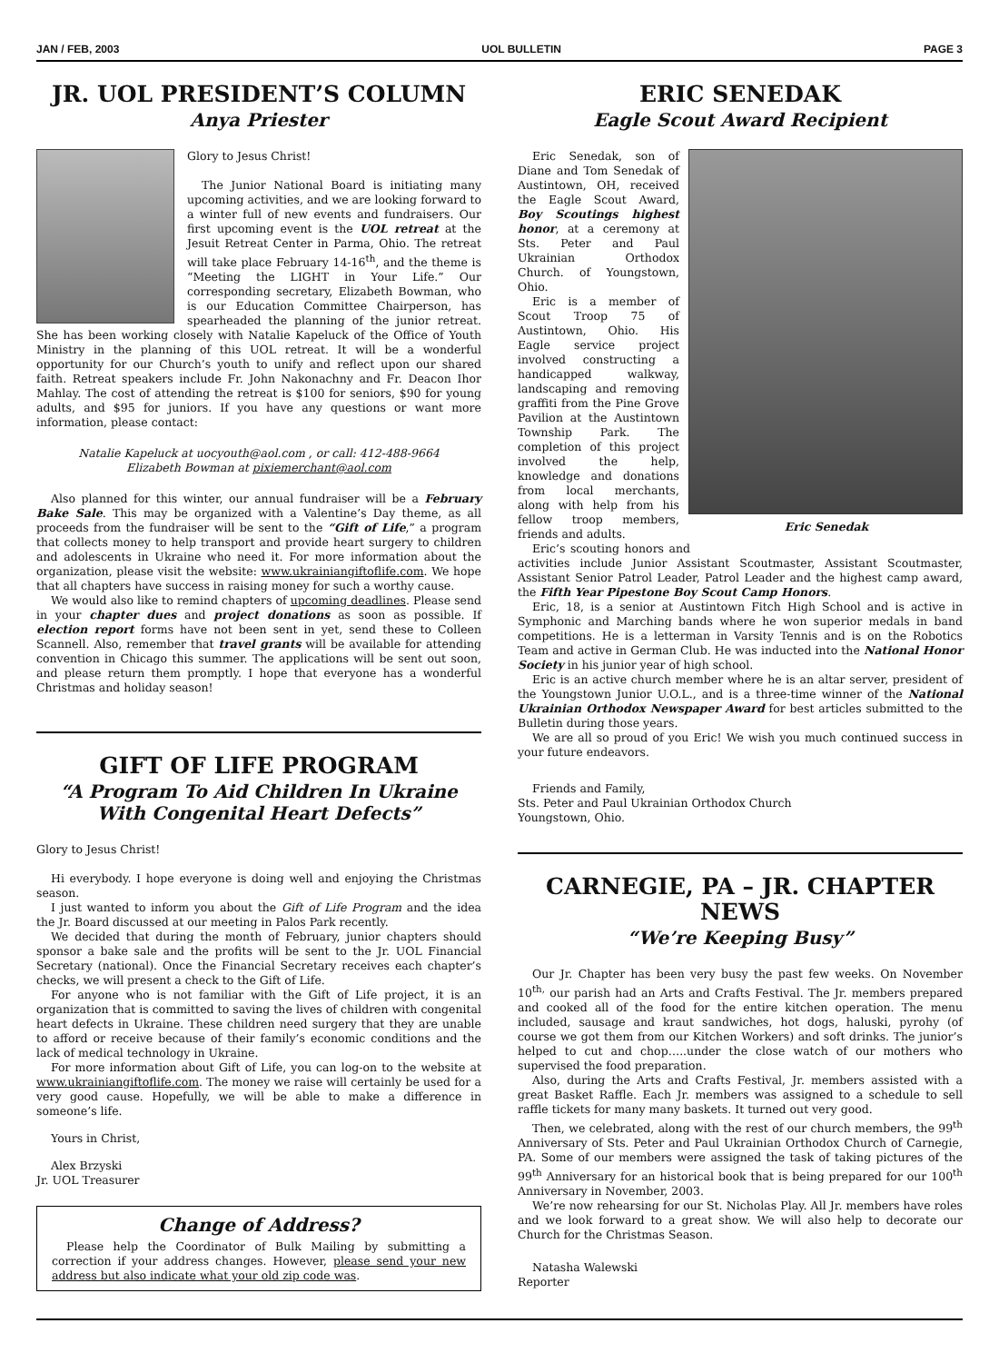JAN / FEB, 2003 UOL BULLETIN PAGE 3
JR. UOL PRESIDENT’S COLUMN
Anya Priester
Glory to Jesus Christ!
The Junior National Board is initiating many upcoming activities, and we are looking forward to a winter full of new events and fundraisers. Our first upcoming event is the UOL retreat at the Jesuit Retreat Center in Parma, Ohio. The retreat will take place February 14-16<sup>th</sup>, and the theme is “Meeting the LIGHT in Your Life.” Our corresponding secretary, Elizabeth Bowman, who is our Education Committee Chairperson, has spearheaded the planning of the junior retreat. She has been working closely with Natalie Kapeluck of the Office of Youth Ministry in the planning of this UOL retreat. It will be a wonderful opportunity for our Church’s youth to unify and reflect upon our shared faith. Retreat speakers include Fr. John Nakonachny and Fr. Deacon Ihor Mahlay. The cost of attending the retreat is $100 for seniors, $90 for young adults, and $95 for juniors. If you have any questions or want more information, please contact:
Natalie Kapeluck at uocyouth@aol.com , or call: 412-488-9664
Elizabeth Bowman at pixiemerchant@aol.com
Also planned for this winter, our annual fundraiser will be a February Bake Sale. This may be organized with a Valentine’s Day theme, as all proceeds from the fundraiser will be sent to the “Gift of Life,” a program that collects money to help transport and provide heart surgery to children and adolescents in Ukraine who need it. For more information about the organization, please visit the website: www.ukrainiangiftoflife.com. We hope that all chapters have success in raising money for such a worthy cause.
We would also like to remind chapters of upcoming deadlines. Please send in your chapter dues and project donations as soon as possible. If election report forms have not been sent in yet, send these to Colleen Scannell. Also, remember that travel grants will be available for attending convention in Chicago this summer. The applications will be sent out soon, and please return them promptly. I hope that everyone has a wonderful Christmas and holiday season!
GIFT OF LIFE PROGRAM
“A Program To Aid Children In Ukraine
With Congenital Heart Defects”
Glory to Jesus Christ!
Hi everybody. I hope everyone is doing well and enjoying the Christmas season.
I just wanted to inform you about the Gift of Life Program and the idea the Jr. Board discussed at our meeting in Palos Park recently.
We decided that during the month of February, junior chapters should sponsor a bake sale and the profits will be sent to the Jr. UOL Financial Secretary (national). Once the Financial Secretary receives each chapter’s checks, we will present a check to the Gift of Life.
For anyone who is not familiar with the Gift of Life project, it is an organization that is committed to saving the lives of children with congenital heart defects in Ukraine. These children need surgery that they are unable to afford or receive because of their family’s economic conditions and the lack of medical technology in Ukraine.
For more information about Gift of Life, you can log-on to the website at www.ukrainiangiftoflife.com. The money we raise will certainly be used for a very good cause. Hopefully, we will be able to make a difference in someone’s life.
Yours in Christ,
Alex Brzyski
Jr. UOL Treasurer
Change of Address?
Please help the Coordinator of Bulk Mailing by submitting a correction if your address changes. However, please send your new address but also indicate what your old zip code was.
ERIC SENEDAK
Eagle Scout Award Recipient
Eric Senedak
Eric Senedak, son of Diane and Tom Senedak of Austintown, OH, received the Eagle Scout Award, Boy Scoutings highest honor, at a ceremony at Sts. Peter and Paul Ukrainian Orthodox Church. of Youngstown, Ohio.
Eric is a member of Scout Troop 75 of Austintown, Ohio. His Eagle service project involved constructing a handicapped walkway, landscaping and removing graffiti from the Pine Grove Pavilion at the Austintown Township Park. The completion of this project involved the help, knowledge and donations from local merchants, along with help from his fellow troop members, friends and adults.
Eric’s scouting honors and activities include Junior Assistant Scoutmaster, Assistant Scoutmaster, Assistant Senior Patrol Leader, Patrol Leader and the highest camp award, the Fifth Year Pipestone Boy Scout Camp Honors.
Eric, 18, is a senior at Austintown Fitch High School and is active in Symphonic and Marching bands where he won superior medals in band competitions. He is a letterman in Varsity Tennis and is on the Robotics Team and active in German Club. He was inducted into the National Honor Society in his junior year of high school.
Eric is an active church member where he is an altar server, president of the Youngstown Junior U.O.L., and is a three-time winner of the National Ukrainian Orthodox Newspaper Award for best articles submitted to the Bulletin during those years.
We are all so proud of you Eric! We wish you much continued success in your future endeavors.
Friends and Family,
Sts. Peter and Paul Ukrainian Orthodox Church
Youngstown, Ohio.
CARNEGIE, PA – JR. CHAPTER NEWS
“We’re Keeping Busy”
Our Jr. Chapter has been very busy the past few weeks. On November 10<sup>th,</sup> our parish had an Arts and Crafts Festival. The Jr. members prepared and cooked all of the food for the entire kitchen operation. The menu included, sausage and kraut sandwiches, hot dogs, haluski, pyrohy (of course we got them from our Kitchen Workers) and soft drinks. The junior’s helped to cut and chop…..under the close watch of our mothers who supervised the food preparation.
Also, during the Arts and Crafts Festival, Jr. members assisted with a great Basket Raffle. Each Jr. members was assigned to a schedule to sell raffle tickets for many many baskets. It turned out very good.
Then, we celebrated, along with the rest of our church members, the 99<sup>th</sup> Anniversary of Sts. Peter and Paul Ukrainian Orthodox Church of Carnegie, PA. Some of our members were assigned the task of taking pictures of the 99<sup>th</sup> Anniversary for an historical book that is being prepared for our 100<sup>th</sup> Anniversary in November, 2003.
We’re now rehearsing for our St. Nicholas Play. All Jr. members have roles and we look forward to a great show. We will also help to decorate our Church for the Christmas Season.
Natasha Walewski
Reporter